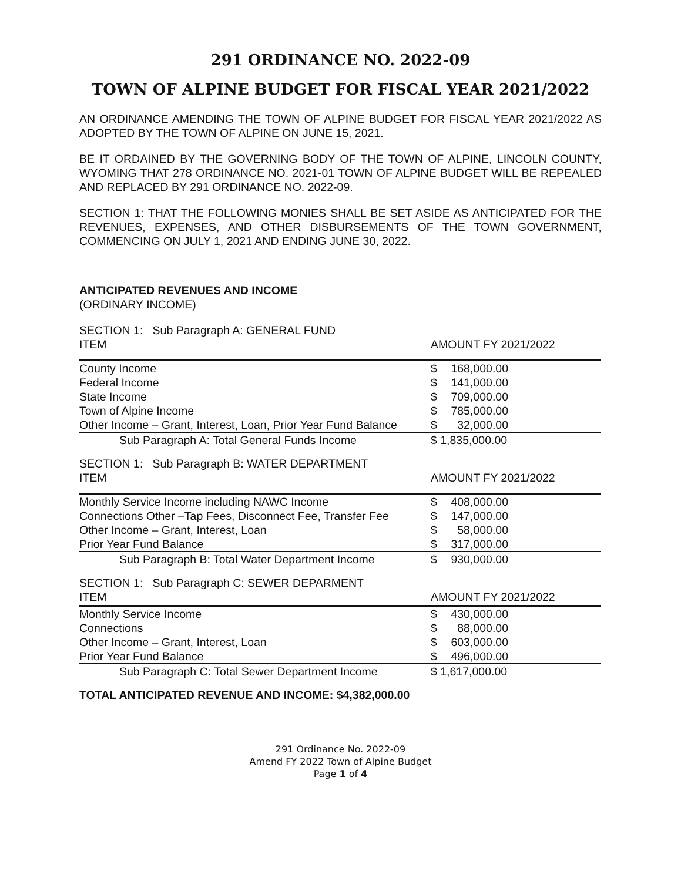291 ORDINANCE NO. 2022-09
TOWN OF ALPINE BUDGET FOR FISCAL YEAR 2021/2022
AN ORDINANCE AMENDING THE TOWN OF ALPINE BUDGET FOR FISCAL YEAR 2021/2022 AS ADOPTED BY THE TOWN OF ALPINE ON JUNE 15, 2021.
BE IT ORDAINED BY THE GOVERNING BODY OF THE TOWN OF ALPINE, LINCOLN COUNTY, WYOMING THAT 278 ORDINANCE NO. 2021-01 TOWN OF ALPINE BUDGET WILL BE REPEALED AND REPLACED BY 291 ORDINANCE NO. 2022-09.
SECTION 1: THAT THE FOLLOWING MONIES SHALL BE SET ASIDE AS ANTICIPATED FOR THE REVENUES, EXPENSES, AND OTHER DISBURSEMENTS OF THE TOWN GOVERNMENT, COMMENCING ON JULY 1, 2021 AND ENDING JUNE 30, 2022.
ANTICIPATED REVENUES AND INCOME
(ORDINARY INCOME)
SECTION 1: Sub Paragraph A: GENERAL FUND
| ITEM | AMOUNT FY 2021/2022 |
| County Income | $ 168,000.00 |
| Federal Income | $ 141,000.00 |
| State Income | $ 709,000.00 |
| Town of Alpine Income | $ 785,000.00 |
| Other Income – Grant, Interest, Loan, Prior Year Fund Balance | $ 32,000.00 |
| Sub Paragraph A: Total General Funds Income | $ 1,835,000.00 |
SECTION 1: Sub Paragraph B: WATER DEPARTMENT
| ITEM | AMOUNT FY 2021/2022 |
| Monthly Service Income including NAWC Income | $ 408,000.00 |
| Connections Other –Tap Fees, Disconnect Fee, Transfer Fee | $ 147,000.00 |
| Other Income – Grant, Interest, Loan | $ 58,000.00 |
| Prior Year Fund Balance | $ 317,000.00 |
| Sub Paragraph B: Total Water Department Income | $ 930,000.00 |
SECTION 1: Sub Paragraph C: SEWER DEPARMENT
| ITEM | AMOUNT FY 2021/2022 |
| Monthly Service Income | $ 430,000.00 |
| Connections | $ 88,000.00 |
| Other Income – Grant, Interest, Loan | $ 603,000.00 |
| Prior Year Fund Balance | $ 496,000.00 |
| Sub Paragraph C: Total Sewer Department Income | $ 1,617,000.00 |
TOTAL ANTICIPATED REVENUE AND INCOME: $4,382,000.00
291 Ordinance No. 2022-09
Amend FY 2022 Town of Alpine Budget
Page 1 of 4